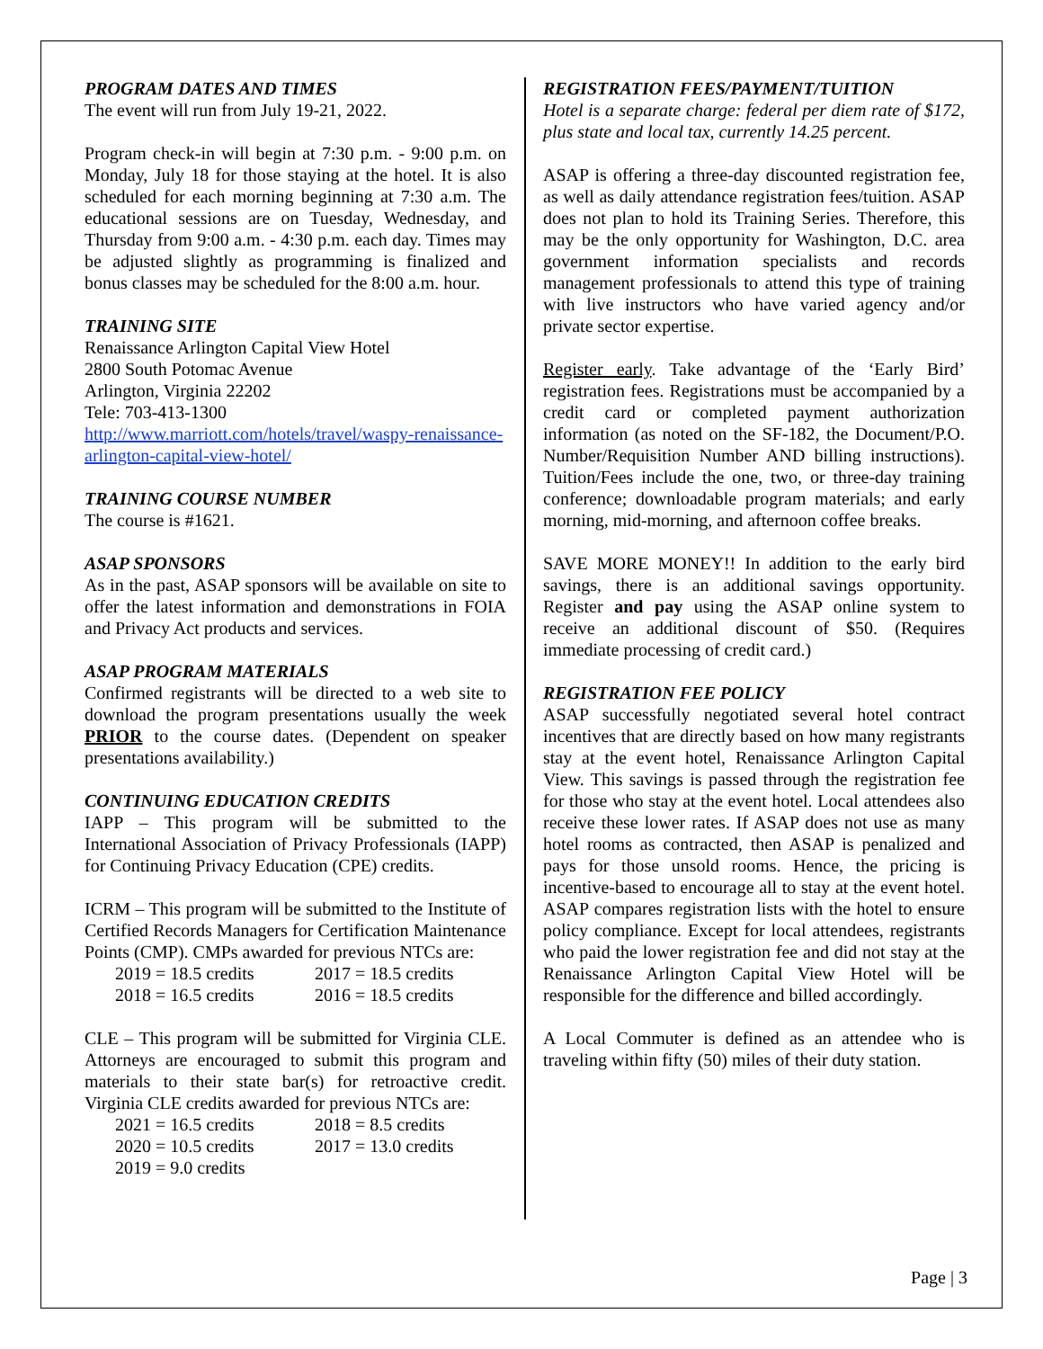PROGRAM DATES AND TIMES
The event will run from July 19-21, 2022.
Program check-in will begin at 7:30 p.m. - 9:00 p.m. on Monday, July 18 for those staying at the hotel. It is also scheduled for each morning beginning at 7:30 a.m. The educational sessions are on Tuesday, Wednesday, and Thursday from 9:00 a.m. - 4:30 p.m. each day. Times may be adjusted slightly as programming is finalized and bonus classes may be scheduled for the 8:00 a.m. hour.
TRAINING SITE
Renaissance Arlington Capital View Hotel
2800 South Potomac Avenue
Arlington, Virginia 22202
Tele: 703-413-1300
http://www.marriott.com/hotels/travel/waspy-renaissance-arlington-capital-view-hotel/
TRAINING COURSE NUMBER
The course is #1621.
ASAP SPONSORS
As in the past, ASAP sponsors will be available on site to offer the latest information and demonstrations in FOIA and Privacy Act products and services.
ASAP PROGRAM MATERIALS
Confirmed registrants will be directed to a web site to download the program presentations usually the week PRIOR to the course dates. (Dependent on speaker presentations availability.)
CONTINUING EDUCATION CREDITS
IAPP – This program will be submitted to the International Association of Privacy Professionals (IAPP) for Continuing Privacy Education (CPE) credits.
ICRM – This program will be submitted to the Institute of Certified Records Managers for Certification Maintenance Points (CMP). CMPs awarded for previous NTCs are:
2019 = 18.5 credits 2017 = 18.5 credits 2018 = 16.5 credits 2016 = 18.5 credits
CLE – This program will be submitted for Virginia CLE. Attorneys are encouraged to submit this program and materials to their state bar(s) for retroactive credit. Virginia CLE credits awarded for previous NTCs are:
2021 = 16.5 credits 2018 = 8.5 credits 2020 = 10.5 credits 2017 = 13.0 credits 2019 = 9.0 credits
REGISTRATION FEES/PAYMENT/TUITION
Hotel is a separate charge: federal per diem rate of $172, plus state and local tax, currently 14.25 percent.
ASAP is offering a three-day discounted registration fee, as well as daily attendance registration fees/tuition. ASAP does not plan to hold its Training Series. Therefore, this may be the only opportunity for Washington, D.C. area government information specialists and records management professionals to attend this type of training with live instructors who have varied agency and/or private sector expertise.
Register early. Take advantage of the ‘Early Bird’ registration fees. Registrations must be accompanied by a credit card or completed payment authorization information (as noted on the SF-182, the Document/P.O. Number/Requisition Number AND billing instructions). Tuition/Fees include the one, two, or three-day training conference; downloadable program materials; and early morning, mid-morning, and afternoon coffee breaks.
SAVE MORE MONEY!! In addition to the early bird savings, there is an additional savings opportunity. Register and pay using the ASAP online system to receive an additional discount of $50. (Requires immediate processing of credit card.)
REGISTRATION FEE POLICY
ASAP successfully negotiated several hotel contract incentives that are directly based on how many registrants stay at the event hotel, Renaissance Arlington Capital View. This savings is passed through the registration fee for those who stay at the event hotel. Local attendees also receive these lower rates. If ASAP does not use as many hotel rooms as contracted, then ASAP is penalized and pays for those unsold rooms. Hence, the pricing is incentive-based to encourage all to stay at the event hotel. ASAP compares registration lists with the hotel to ensure policy compliance. Except for local attendees, registrants who paid the lower registration fee and did not stay at the Renaissance Arlington Capital View Hotel will be responsible for the difference and billed accordingly.
A Local Commuter is defined as an attendee who is traveling within fifty (50) miles of their duty station.
Page | 3